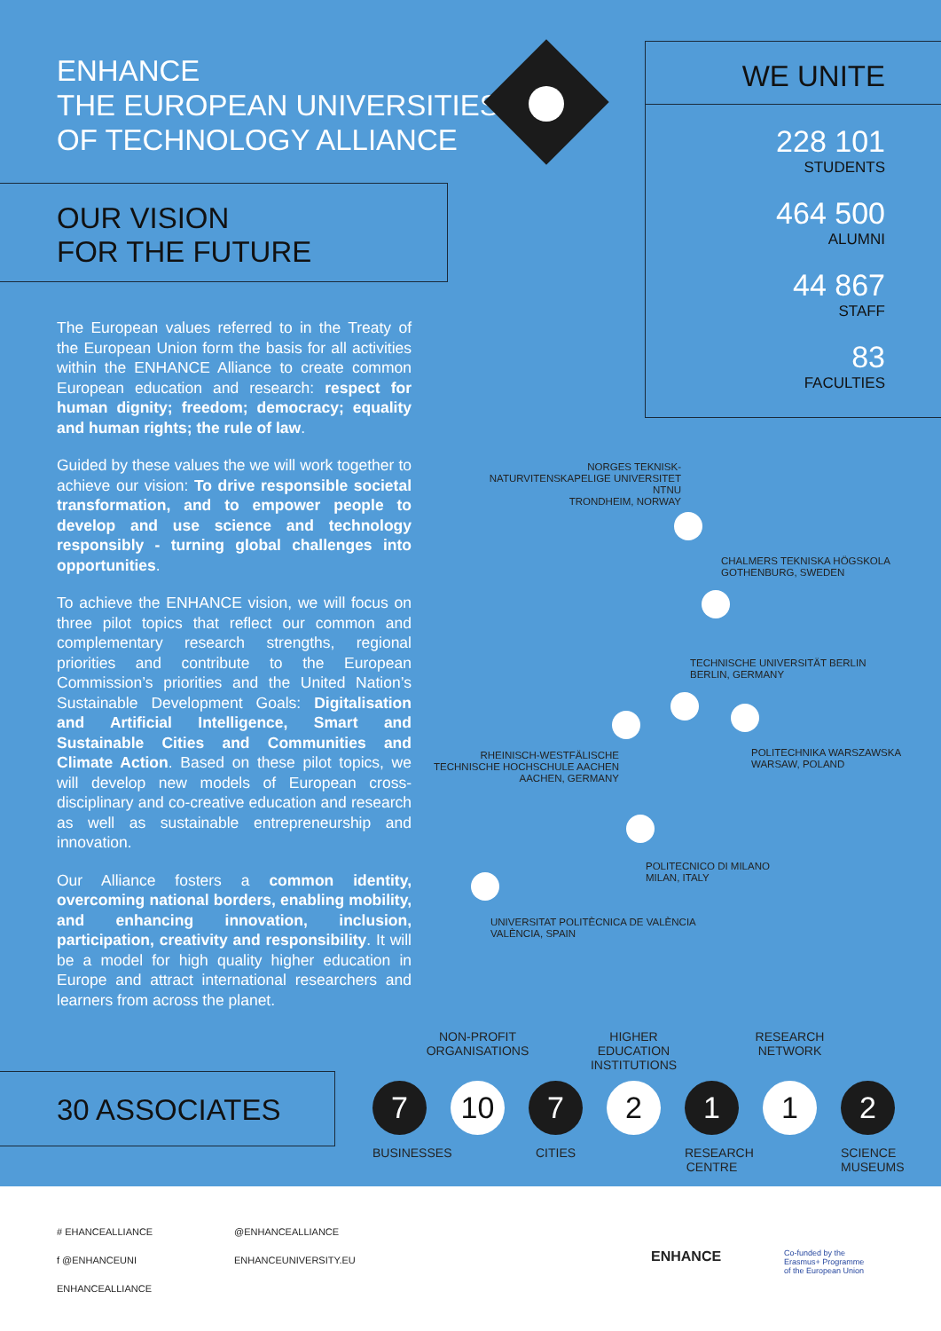ENHANCE
THE EUROPEAN UNIVERSITIES
OF TECHNOLOGY ALLIANCE
OUR VISION
FOR THE FUTURE
The European values referred to in the Treaty of the European Union form the basis for all activities within the ENHANCE Alliance to create common European education and research: respect for human dignity; freedom; democracy; equality and human rights; the rule of law.
Guided by these values the we will work together to achieve our vision: To drive responsible societal transformation, and to empower people to develop and use science and technology responsibly - turning global challenges into opportunities.
To achieve the ENHANCE vision, we will focus on three pilot topics that reflect our common and complementary research strengths, regional priorities and contribute to the European Commission’s priorities and the United Nation’s Sustainable Development Goals: Digitalisation and Artificial Intelligence, Smart and Sustainable Cities and Communities and Climate Action. Based on these pilot topics, we will develop new models of European cross-disciplinary and co-creative education and research as well as sustainable entrepreneurship and innovation.
Our Alliance fosters a common identity, overcoming national borders, enabling mobility, and enhancing innovation, inclusion, participation, creativity and responsibility. It will be a model for high quality higher education in Europe and attract international researchers and learners from across the planet.
WE UNITE
228 101
STUDENTS
464 500
ALUMNI
44 867
STAFF
83
FACULTIES
NORGES TEKNISK-NATURVITENSKAPELIGE UNIVERSITET NTNU
TRONDHEIM, NORWAY
CHALMERS TEKNISKA HÖGSKOLA
GOTHENBURG, SWEDEN
TECHNISCHE UNIVERSITÄT BERLIN
BERLIN, GERMANY
POLITECHNIKA WARSZAWSKA
WARSAW, POLAND
RHEINISCH-WESTFÄLISCHE TECHNISCHE HOCHSCHULE AACHEN
AACHEN, GERMANY
POLITECNICO DI MILANO
MILAN, ITALY
UNIVERSITAT POLITÈCNICA DE VALÈNCIA
VALÈNCIA, SPAIN
30 ASSOCIATES
7
BUSINESSES
NON-PROFIT ORGANISATIONS
10
7
CITIES
HIGHER EDUCATION INSTITUTIONS
2
1
RESEARCH CENTRE
RESEARCH NETWORK
1
2
SCIENCE MUSEUMS
# EHANCEALLIANCE
f @ENHANCEUNI
ENHANCEALLIANCE
@ENHANCEALLIANCE
ENHANCEUNIVERSITY.EU
ENHANCE
Co-funded by the
Erasmus+ Programme
of the European Union